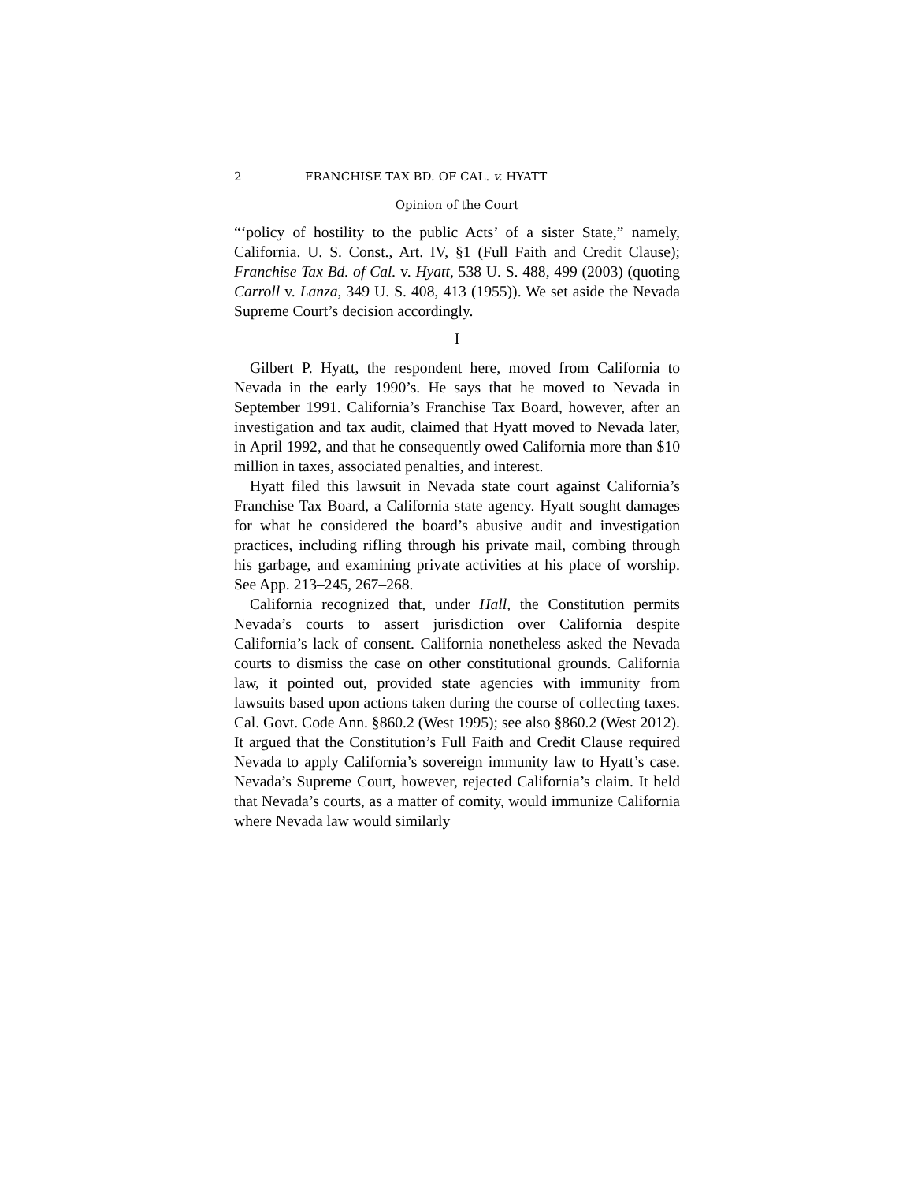2 FRANCHISE TAX BD. OF CAL. v. HYATT
Opinion of the Court
“‘policy of hostility to the public Acts’ of a sister State,” namely, California. U. S. Const., Art. IV, §1 (Full Faith and Credit Clause); Franchise Tax Bd. of Cal. v. Hyatt, 538 U. S. 488, 499 (2003) (quoting Carroll v. Lanza, 349 U. S. 408, 413 (1955)). We set aside the Nevada Supreme Court’s decision accordingly.
I
Gilbert P. Hyatt, the respondent here, moved from California to Nevada in the early 1990’s. He says that he moved to Nevada in September 1991. California’s Franchise Tax Board, however, after an investigation and tax audit, claimed that Hyatt moved to Nevada later, in April 1992, and that he consequently owed California more than $10 million in taxes, associated penalties, and interest.
Hyatt filed this lawsuit in Nevada state court against California’s Franchise Tax Board, a California state agency. Hyatt sought damages for what he considered the board’s abusive audit and investigation practices, including rifling through his private mail, combing through his garbage, and examining private activities at his place of worship. See App. 213–245, 267–268.
California recognized that, under Hall, the Constitution permits Nevada’s courts to assert jurisdiction over California despite California’s lack of consent. California nonetheless asked the Nevada courts to dismiss the case on other constitutional grounds. California law, it pointed out, provided state agencies with immunity from lawsuits based upon actions taken during the course of collecting taxes. Cal. Govt. Code Ann. §860.2 (West 1995); see also §860.2 (West 2012). It argued that the Constitution’s Full Faith and Credit Clause required Nevada to apply California’s sovereign immunity law to Hyatt’s case. Nevada’s Supreme Court, however, rejected California’s claim. It held that Nevada’s courts, as a matter of comity, would immunize California where Nevada law would similarly